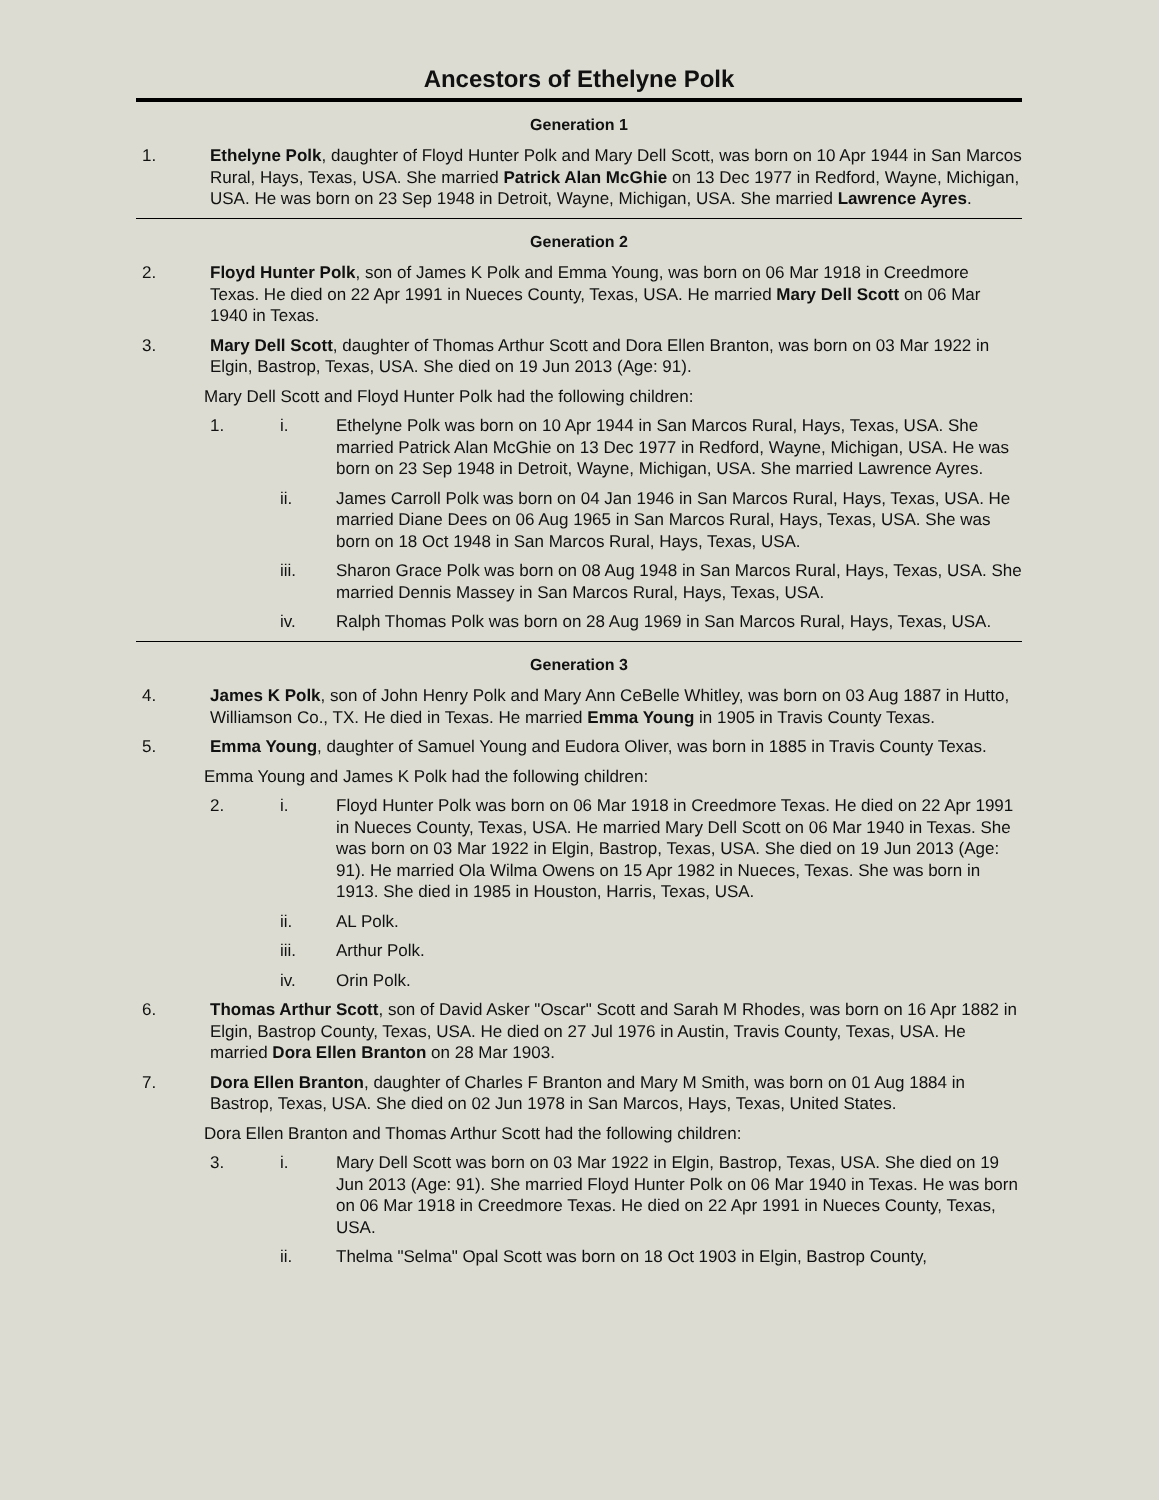Ancestors of Ethelyne Polk
Generation 1
1. Ethelyne Polk, daughter of Floyd Hunter Polk and Mary Dell Scott, was born on 10 Apr 1944 in San Marcos Rural, Hays, Texas, USA. She married Patrick Alan McGhie on 13 Dec 1977 in Redford, Wayne, Michigan, USA. He was born on 23 Sep 1948 in Detroit, Wayne, Michigan, USA. She married Lawrence Ayres.
Generation 2
2. Floyd Hunter Polk, son of James K Polk and Emma Young, was born on 06 Mar 1918 in Creedmore Texas. He died on 22 Apr 1991 in Nueces County, Texas, USA. He married Mary Dell Scott on 06 Mar 1940 in Texas.
3. Mary Dell Scott, daughter of Thomas Arthur Scott and Dora Ellen Branton, was born on 03 Mar 1922 in Elgin, Bastrop, Texas, USA. She died on 19 Jun 2013 (Age: 91).
Mary Dell Scott and Floyd Hunter Polk had the following children:
1. i. Ethelyne Polk was born on 10 Apr 1944 in San Marcos Rural, Hays, Texas, USA. She married Patrick Alan McGhie on 13 Dec 1977 in Redford, Wayne, Michigan, USA. He was born on 23 Sep 1948 in Detroit, Wayne, Michigan, USA. She married Lawrence Ayres.
ii. James Carroll Polk was born on 04 Jan 1946 in San Marcos Rural, Hays, Texas, USA. He married Diane Dees on 06 Aug 1965 in San Marcos Rural, Hays, Texas, USA. She was born on 18 Oct 1948 in San Marcos Rural, Hays, Texas, USA.
iii. Sharon Grace Polk was born on 08 Aug 1948 in San Marcos Rural, Hays, Texas, USA. She married Dennis Massey in San Marcos Rural, Hays, Texas, USA.
iv. Ralph Thomas Polk was born on 28 Aug 1969 in San Marcos Rural, Hays, Texas, USA.
Generation 3
4. James K Polk, son of John Henry Polk and Mary Ann CeBelle Whitley, was born on 03 Aug 1887 in Hutto, Williamson Co., TX. He died in Texas. He married Emma Young in 1905 in Travis County Texas.
5. Emma Young, daughter of Samuel Young and Eudora Oliver, was born in 1885 in Travis County Texas.
Emma Young and James K Polk had the following children:
2. i. Floyd Hunter Polk was born on 06 Mar 1918 in Creedmore Texas. He died on 22 Apr 1991 in Nueces County, Texas, USA. He married Mary Dell Scott on 06 Mar 1940 in Texas. She was born on 03 Mar 1922 in Elgin, Bastrop, Texas, USA. She died on 19 Jun 2013 (Age: 91). He married Ola Wilma Owens on 15 Apr 1982 in Nueces, Texas. She was born in 1913. She died in 1985 in Houston, Harris, Texas, USA.
ii. AL Polk.
iii. Arthur Polk.
iv. Orin Polk.
6. Thomas Arthur Scott, son of David Asker "Oscar" Scott and Sarah M Rhodes, was born on 16 Apr 1882 in Elgin, Bastrop County, Texas, USA. He died on 27 Jul 1976 in Austin, Travis County, Texas, USA. He married Dora Ellen Branton on 28 Mar 1903.
7. Dora Ellen Branton, daughter of Charles F Branton and Mary M Smith, was born on 01 Aug 1884 in Bastrop, Texas, USA. She died on 02 Jun 1978 in San Marcos, Hays, Texas, United States.
Dora Ellen Branton and Thomas Arthur Scott had the following children:
3. i. Mary Dell Scott was born on 03 Mar 1922 in Elgin, Bastrop, Texas, USA. She died on 19 Jun 2013 (Age: 91). She married Floyd Hunter Polk on 06 Mar 1940 in Texas. He was born on 06 Mar 1918 in Creedmore Texas. He died on 22 Apr 1991 in Nueces County, Texas, USA.
ii. Thelma "Selma" Opal Scott was born on 18 Oct 1903 in Elgin, Bastrop County,